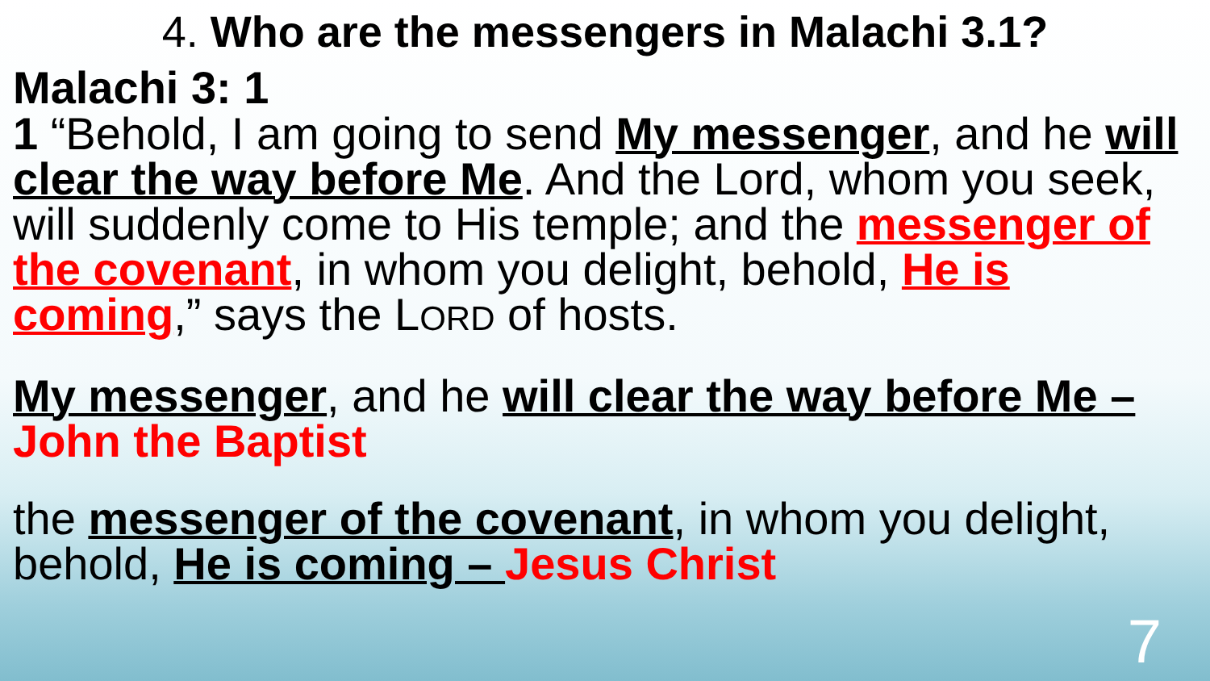4. Who are the messengers in Malachi 3.1?
Malachi 3: 1
1 “Behold, I am going to send My messenger, and he will clear the way before Me. And the Lord, whom you seek, will suddenly come to His temple; and the messenger of the covenant, in whom you delight, behold, He is coming,” says the LORD of hosts.
My messenger, and he will clear the way before Me – John the Baptist
the messenger of the covenant, in whom you delight, behold, He is coming – Jesus Christ
7